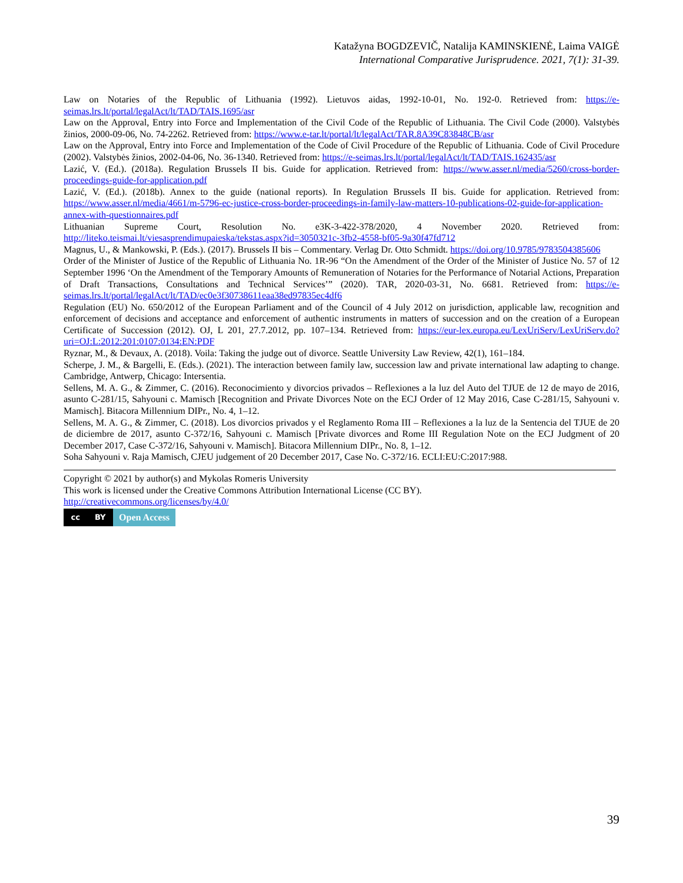Katažyna BOGDZEVIČ, Natalija KAMINSKIENĖ, Laima VAIGĖ
International Comparative Jurisprudence. 2021, 7(1): 31-39.
Law on Notaries of the Republic of Lithuania (1992). Lietuvos aidas, 1992-10-01, No. 192-0. Retrieved from: https://e-seimas.lrs.lt/portal/legalAct/lt/TAD/TAIS.1695/asr
Law on the Approval, Entry into Force and Implementation of the Civil Code of the Republic of Lithuania. The Civil Code (2000). Valstybės žinios, 2000-09-06, No. 74-2262. Retrieved from: https://www.e-tar.lt/portal/lt/legalAct/TAR.8A39C83848CB/asr
Law on the Approval, Entry into Force and Implementation of the Code of Civil Procedure of the Republic of Lithuania. Code of Civil Procedure (2002). Valstybės žinios, 2002-04-06, No. 36-1340. Retrieved from: https://e-seimas.lrs.lt/portal/legalAct/lt/TAD/TAIS.162435/asr
Lazić, V. (Ed.). (2018a). Regulation Brussels II bis. Guide for application. Retrieved from: https://www.asser.nl/media/5260/cross-border-proceedings-guide-for-application.pdf
Lazić, V. (Ed.). (2018b). Annex to the guide (national reports). In Regulation Brussels II bis. Guide for application. Retrieved from: https://www.asser.nl/media/4661/m-5796-ec-justice-cross-border-proceedings-in-family-law-matters-10-publications-02-guide-for-application-annex-with-questionnaires.pdf
Lithuanian Supreme Court, Resolution No. e3K-3-422-378/2020, 4 November 2020. Retrieved from: http://liteko.teismai.lt/viesasprendimupaieska/tekstas.aspx?id=3050321c-3fb2-4558-bf05-9a30f47fd712
Magnus, U., & Mankowski, P. (Eds.). (2017). Brussels II bis – Commentary. Verlag Dr. Otto Schmidt. https://doi.org/10.9785/9783504385606
Order of the Minister of Justice of the Republic of Lithuania No. 1R-96 “On the Amendment of the Order of the Minister of Justice No. 57 of 12 September 1996 ‘On the Amendment of the Temporary Amounts of Remuneration of Notaries for the Performance of Notarial Actions, Preparation of Draft Transactions, Consultations and Technical Services’” (2020). TAR, 2020-03-31, No. 6681. Retrieved from: https://e-seimas.lrs.lt/portal/legalAct/lt/TAD/ec0e3f30738611eaa38ed97835ec4df6
Regulation (EU) No. 650/2012 of the European Parliament and of the Council of 4 July 2012 on jurisdiction, applicable law, recognition and enforcement of decisions and acceptance and enforcement of authentic instruments in matters of succession and on the creation of a European Certificate of Succession (2012). OJ, L 201, 27.7.2012, pp. 107–134. Retrieved from: https://eur-lex.europa.eu/LexUriServ/LexUriServ.do?uri=OJ:L:2012:201:0107:0134:EN:PDF
Ryznar, M., & Devaux, A. (2018). Voila: Taking the judge out of divorce. Seattle University Law Review, 42(1), 161–184.
Scherpe, J. M., & Bargelli, E. (Eds.). (2021). The interaction between family law, succession law and private international law adapting to change. Cambridge, Antwerp, Chicago: Intersentia.
Sellens, M. A. G., & Zimmer, C. (2016). Reconocimiento y divorcios privados – Reflexiones a la luz del Auto del TJUE de 12 de mayo de 2016, asunto C-281/15, Sahyouni c. Mamisch [Recognition and Private Divorces Note on the ECJ Order of 12 May 2016, Case C-281/15, Sahyouni v. Mamisch]. Bitacora Millennium DIPr., No. 4, 1–12.
Sellens, M. A. G., & Zimmer, C. (2018). Los divorcios privados y el Reglamento Roma III – Reflexiones a la luz de la Sentencia del TJUE de 20 de diciembre de 2017, asunto C-372/16, Sahyouni c. Mamisch [Private divorces and Rome III Regulation Note on the ECJ Judgment of 20 December 2017, Case C-372/16, Sahyouni v. Mamisch]. Bitacora Millennium DIPr., No. 8, 1–12.
Soha Sahyouni v. Raja Mamisch, CJEU judgement of 20 December 2017, Case No. C-372/16. ECLI:EU:C:2017:988.
Copyright © 2021 by author(s) and Mykolas Romeris University
This work is licensed under the Creative Commons Attribution International License (CC BY).
http://creativecommons.org/licenses/by/4.0/
cc BY
Open Access
39